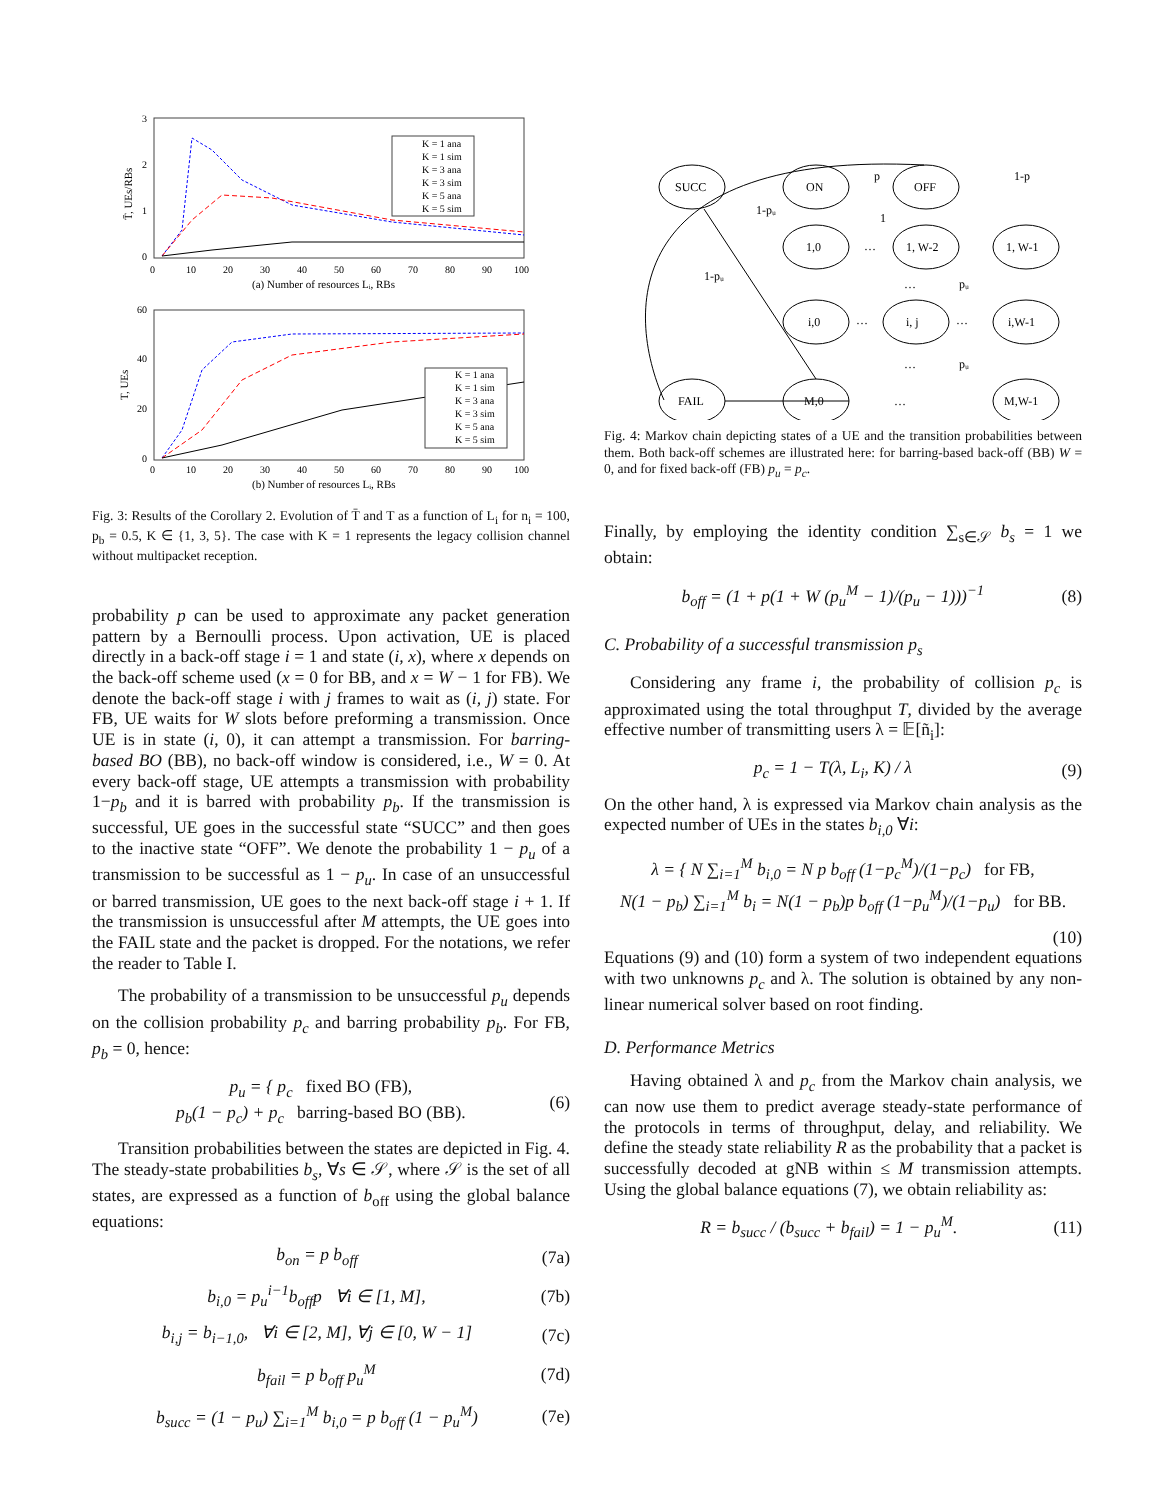3
2
1
0
0
10
20
30
40
50
60
70
80
90
100
(a) Number of resources Lᵢ, RBs
T̄, UEs/RBs
K = 1 ana
K = 1 sim
K = 3 ana
K = 3 sim
K = 5 ana
K = 5 sim
60
40
20
0
0
10
20
30
40
50
60
70
80
90
100
(b) Number of resources Lᵢ, RBs
T, UEs
K = 1 ana
K = 1 sim
K = 3 ana
K = 3 sim
K = 5 ana
K = 5 sim
Fig. 3: Results of the Corollary 2. Evolution of T̄ and T as a function of L<sub>i</sub> for n<sub>i</sub> = 100, p<sub>b</sub> = 0.5, K ∈ {1, 3, 5}. The case with K = 1 represents the legacy collision channel without multipacket reception.
probability p can be used to approximate any packet generation pattern by a Bernoulli process. Upon activation, UE is placed directly in a back-off stage i = 1 and state (i, x), where x depends on the back-off scheme used (x = 0 for BB, and x = W − 1 for FB). We denote the back-off stage i with j frames to wait as (i, j) state. For FB, UE waits for W slots before preforming a transmission. Once UE is in state (i, 0), it can attempt a transmission. For barring-based BO (BB), no back-off window is considered, i.e., W = 0. At every back-off stage, UE attempts a transmission with probability 1−p<sub>b</sub> and it is barred with probability p<sub>b</sub>. If the transmission is successful, UE goes in the successful state “SUCC” and then goes to the inactive state “OFF”. We denote the probability 1 − p<sub>u</sub> of a transmission to be successful as 1 − p<sub>u</sub>. In case of an unsuccessful or barred transmission, UE goes to the next back-off stage i + 1. If the transmission is unsuccessful after M attempts, the UE goes into the FAIL state and the packet is dropped. For the notations, we refer the reader to Table I.
The probability of a transmission to be unsuccessful p<sub>u</sub> depends on the collision probability p<sub>c</sub> and barring probability p<sub>b</sub>. For FB, p<sub>b</sub> = 0, hence:
p<sub>u</sub> = { p<sub>c</sub> fixed BO (FB),
p<sub>b</sub>(1 − p<sub>c</sub>) + p<sub>c</sub> barring-based BO (BB).
(6)
Transition probabilities between the states are depicted in Fig. 4. The steady-state probabilities b<sub>s</sub>, ∀s ∈ 𝒮, where 𝒮 is the set of all states, are expressed as a function of b<sub>off</sub> using the global balance equations:
b<sub>on</sub> = p b<sub>off</sub> (7a)
b<sub>i,0</sub> = p<sub>u</sub><sup>i−1</sup>b<sub>off</sub>p ∀i ∈ [1, M],
(7b)
b<sub>i,j</sub> = b<sub>i−1,0</sub>, ∀i ∈ [2, M], ∀j ∈ [0, W − 1]
(7c)
b<sub>fail</sub> = p b<sub>off</sub> p<sub>u</sub><sup>M</sup> (7d)
b<sub>succ</sub> = (1 − p<sub>u</sub>) ∑<sub>i=1</sub><sup>M</sup> b<sub>i,0</sub> = p b<sub>off</sub> (1 − p<sub>u</sub><sup>M</sup>)
(7e)
SUCC
ON
OFF
p
1-p
1-pᵤ
1
1-pᵤ
1,0
1, W-2
1, W-1
pᵤ
i,0
i, j
i,W-1
pᵤ
FAIL
M,0
M,W-1
…
…
…
…
…
…
Fig. 4: Markov chain depicting states of a UE and the transition probabilities between them. Both back-off schemes are illustrated here: for barring-based back-off (BB) W = 0, and for fixed back-off (FB) p<sub>u</sub> = p<sub>c</sub>.
Finally, by employing the identity condition ∑<sub>s∈𝒮</sub> b<sub>s</sub> = 1 we obtain:
b<sub>off</sub> = (1 + p(1 + W (p<sub>u</sub><sup>M</sup> − 1)/(p<sub>u</sub> − 1)))<sup>−1</sup>
(8)
C. Probability of a successful transmission p<sub>s</sub>
Considering any frame i, the probability of collision p<sub>c</sub> is approximated using the total throughput T, divided by the average effective number of transmitting users λ = 𝔼[ñ<sub>i</sub>]:
p<sub>c</sub> = 1 − T(λ, L<sub>i</sub>, K) / λ (9)
On the other hand, λ is expressed via Markov chain analysis as the expected number of UEs in the states b<sub>i,0</sub> ∀i:
λ = { N ∑<sub>i=1</sub><sup>M</sup> b<sub>i,0</sub> = N p b<sub>off</sub> (1−p<sub>c</sub><sup>M</sup>)/(1−p<sub>c</sub>) for FB,
N(1 − p<sub>b</sub>) ∑<sub>i=1</sub><sup>M</sup> b<sub>i</sub> = N(1 − p<sub>b</sub>)p b<sub>off</sub> (1−p<sub>u</sub><sup>M</sup>)/(1−p<sub>u</sub>) for BB.
(10)
Equations (9) and (10) form a system of two independent equations with two unknowns p<sub>c</sub> and λ. The solution is obtained by any non-linear numerical solver based on root finding.
D. Performance Metrics
Having obtained λ and p<sub>c</sub> from the Markov chain analysis, we can now use them to predict average steady-state performance of the protocols in terms of throughput, delay, and reliability. We define the steady state reliability R as the probability that a packet is successfully decoded at gNB within ≤ M transmission attempts. Using the global balance equations (7), we obtain reliability as:
R = b<sub>succ</sub> / (b<sub>succ</sub> + b<sub>fail</sub>) = 1 − p<sub>u</sub><sup>M</sup>.
(11)